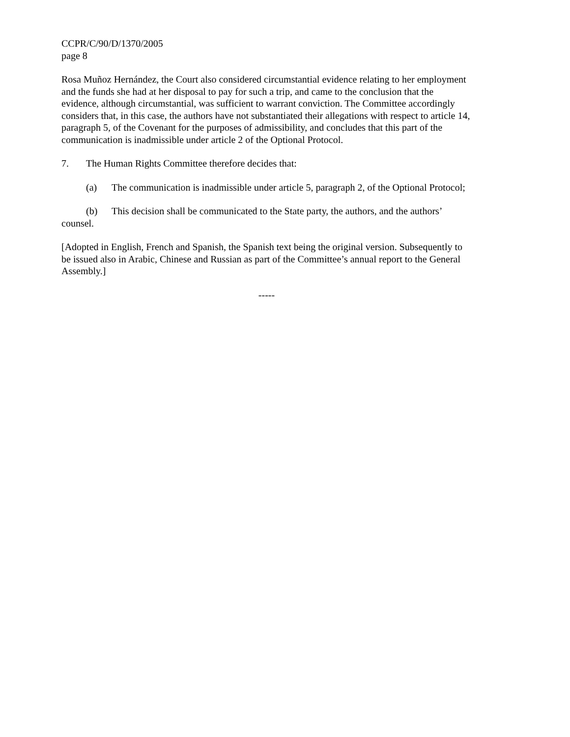CCPR/C/90/D/1370/2005
page 8
Rosa Muñoz Hernández, the Court also considered circumstantial evidence relating to her employment and the funds she had at her disposal to pay for such a trip, and came to the conclusion that the evidence, although circumstantial, was sufficient to warrant conviction. The Committee accordingly considers that, in this case, the authors have not substantiated their allegations with respect to article 14, paragraph 5, of the Covenant for the purposes of admissibility, and concludes that this part of the communication is inadmissible under article 2 of the Optional Protocol.
7. The Human Rights Committee therefore decides that:
(a) The communication is inadmissible under article 5, paragraph 2, of the Optional Protocol;
(b) This decision shall be communicated to the State party, the authors, and the authors’ counsel.
[Adopted in English, French and Spanish, the Spanish text being the original version. Subsequently to be issued also in Arabic, Chinese and Russian as part of the Committee’s annual report to the General Assembly.]
-----